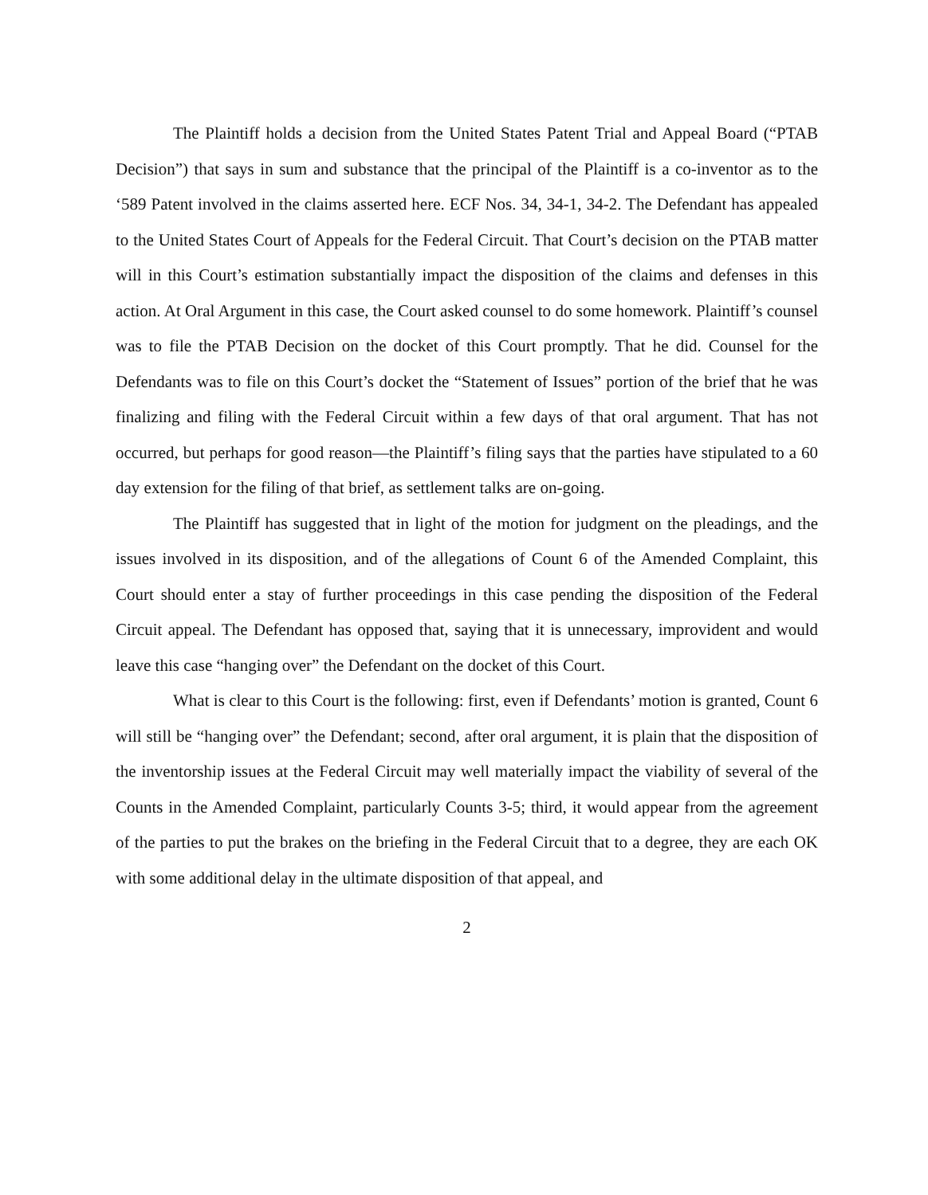The Plaintiff holds a decision from the United States Patent Trial and Appeal Board (“PTAB Decision”) that says in sum and substance that the principal of the Plaintiff is a co-inventor as to the ‘589 Patent involved in the claims asserted here. ECF Nos. 34, 34-1, 34-2. The Defendant has appealed to the United States Court of Appeals for the Federal Circuit. That Court’s decision on the PTAB matter will in this Court’s estimation substantially impact the disposition of the claims and defenses in this action. At Oral Argument in this case, the Court asked counsel to do some homework. Plaintiff’s counsel was to file the PTAB Decision on the docket of this Court promptly. That he did. Counsel for the Defendants was to file on this Court’s docket the “Statement of Issues” portion of the brief that he was finalizing and filing with the Federal Circuit within a few days of that oral argument. That has not occurred, but perhaps for good reason—the Plaintiff’s filing says that the parties have stipulated to a 60 day extension for the filing of that brief, as settlement talks are on-going.
The Plaintiff has suggested that in light of the motion for judgment on the pleadings, and the issues involved in its disposition, and of the allegations of Count 6 of the Amended Complaint, this Court should enter a stay of further proceedings in this case pending the disposition of the Federal Circuit appeal. The Defendant has opposed that, saying that it is unnecessary, improvident and would leave this case “hanging over” the Defendant on the docket of this Court.
What is clear to this Court is the following: first, even if Defendants’ motion is granted, Count 6 will still be “hanging over” the Defendant; second, after oral argument, it is plain that the disposition of the inventorship issues at the Federal Circuit may well materially impact the viability of several of the Counts in the Amended Complaint, particularly Counts 3-5; third, it would appear from the agreement of the parties to put the brakes on the briefing in the Federal Circuit that to a degree, they are each OK with some additional delay in the ultimate disposition of that appeal, and
2